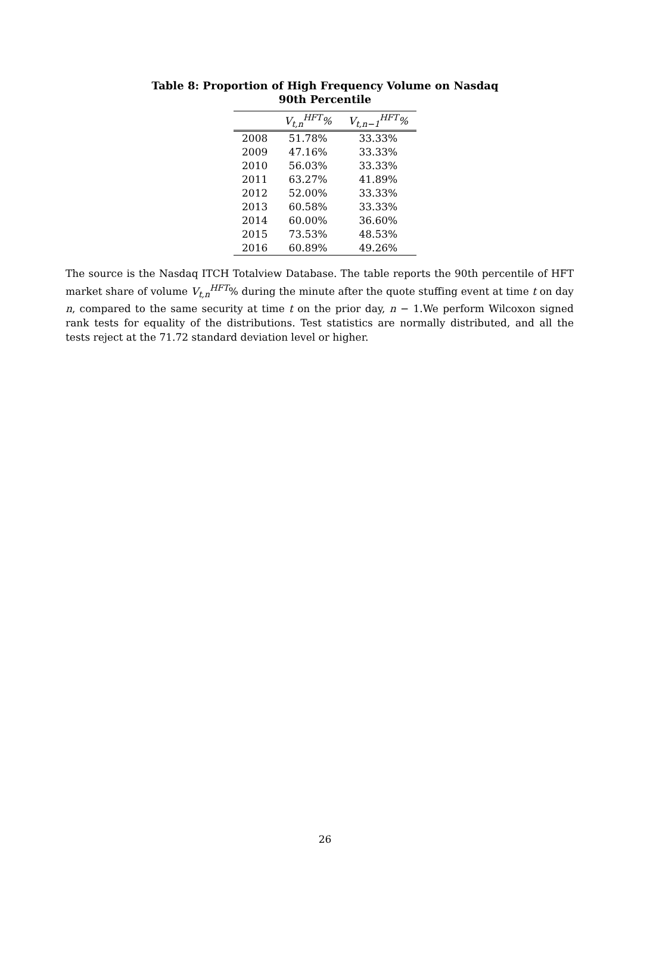Table 8: Proportion of High Frequency Volume on Nasdaq
90th Percentile
| | V<sub>t,n</sub><sup>HFT</sup>% | V<sub>t,n−1</sub><sup>HFT</sup>% |
| --- | --- | --- |
| 2008 | 51.78% | 33.33% |
| 2009 | 47.16% | 33.33% |
| 2010 | 56.03% | 33.33% |
| 2011 | 63.27% | 41.89% |
| 2012 | 52.00% | 33.33% |
| 2013 | 60.58% | 33.33% |
| 2014 | 60.00% | 36.60% |
| 2015 | 73.53% | 48.53% |
| 2016 | 60.89% | 49.26% |
The source is the Nasdaq ITCH Totalview Database. The table reports the 90th percentile of HFT market share of volume V<sub>t,n</sub><sup>HFT</sup>% during the minute after the quote stuffing event at time t on day n, compared to the same security at time t on the prior day, n − 1.We perform Wilcoxon signed rank tests for equality of the distributions. Test statistics are normally distributed, and all the tests reject at the 71.72 standard deviation level or higher.
26